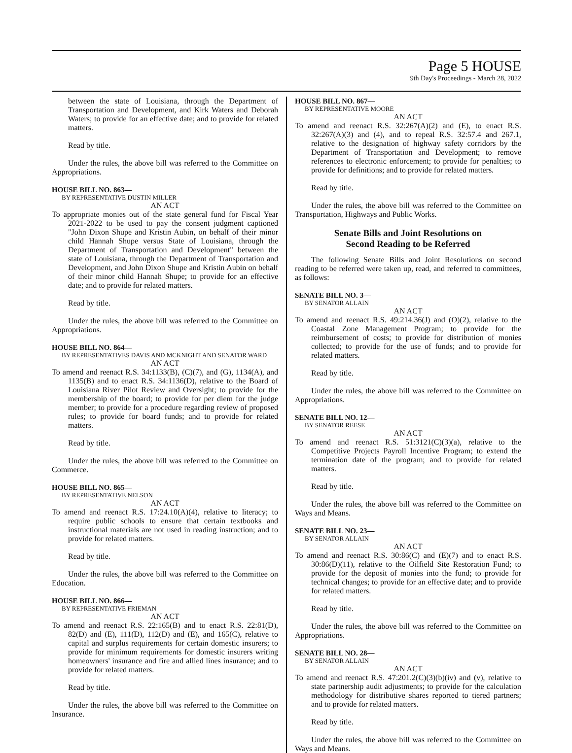Page 5 HOUSE
9th Day's Proceedings - March 28, 2022
between the state of Louisiana, through the Department of Transportation and Development, and Kirk Waters and Deborah Waters; to provide for an effective date; and to provide for related matters.
Read by title.
Under the rules, the above bill was referred to the Committee on Appropriations.
HOUSE BILL NO. 863—
BY REPRESENTATIVE DUSTIN MILLER
AN ACT
To appropriate monies out of the state general fund for Fiscal Year 2021-2022 to be used to pay the consent judgment captioned "John Dixon Shupe and Kristin Aubin, on behalf of their minor child Hannah Shupe versus State of Louisiana, through the Department of Transportation and Development" between the state of Louisiana, through the Department of Transportation and Development, and John Dixon Shupe and Kristin Aubin on behalf of their minor child Hannah Shupe; to provide for an effective date; and to provide for related matters.
Read by title.
Under the rules, the above bill was referred to the Committee on Appropriations.
HOUSE BILL NO. 864—
BY REPRESENTATIVES DAVIS AND MCKNIGHT AND SENATOR WARD
AN ACT
To amend and reenact R.S. 34:1133(B), (C)(7), and (G), 1134(A), and 1135(B) and to enact R.S. 34:1136(D), relative to the Board of Louisiana River Pilot Review and Oversight; to provide for the membership of the board; to provide for per diem for the judge member; to provide for a procedure regarding review of proposed rules; to provide for board funds; and to provide for related matters.
Read by title.
Under the rules, the above bill was referred to the Committee on Commerce.
HOUSE BILL NO. 865—
BY REPRESENTATIVE NELSON
AN ACT
To amend and reenact R.S. 17:24.10(A)(4), relative to literacy; to require public schools to ensure that certain textbooks and instructional materials are not used in reading instruction; and to provide for related matters.
Read by title.
Under the rules, the above bill was referred to the Committee on Education.
HOUSE BILL NO. 866—
BY REPRESENTATIVE FRIEMAN
AN ACT
To amend and reenact R.S. 22:165(B) and to enact R.S. 22:81(D), 82(D) and (E), 111(D), 112(D) and (E), and 165(C), relative to capital and surplus requirements for certain domestic insurers; to provide for minimum requirements for domestic insurers writing homeowners' insurance and fire and allied lines insurance; and to provide for related matters.
Read by title.
Under the rules, the above bill was referred to the Committee on Insurance.
HOUSE BILL NO. 867—
BY REPRESENTATIVE MOORE
AN ACT
To amend and reenact R.S. 32:267(A)(2) and (E), to enact R.S. 32:267(A)(3) and (4), and to repeal R.S. 32:57.4 and 267.1, relative to the designation of highway safety corridors by the Department of Transportation and Development; to remove references to electronic enforcement; to provide for penalties; to provide for definitions; and to provide for related matters.
Read by title.
Under the rules, the above bill was referred to the Committee on Transportation, Highways and Public Works.
Senate Bills and Joint Resolutions on
Second Reading to be Referred
The following Senate Bills and Joint Resolutions on second reading to be referred were taken up, read, and referred to committees, as follows:
SENATE BILL NO. 3—
BY SENATOR ALLAIN
AN ACT
To amend and reenact R.S. 49:214.36(J) and (O)(2), relative to the Coastal Zone Management Program; to provide for the reimbursement of costs; to provide for distribution of monies collected; to provide for the use of funds; and to provide for related matters.
Read by title.
Under the rules, the above bill was referred to the Committee on Appropriations.
SENATE BILL NO. 12—
BY SENATOR REESE
AN ACT
To amend and reenact R.S. 51:3121(C)(3)(a), relative to the Competitive Projects Payroll Incentive Program; to extend the termination date of the program; and to provide for related matters.
Read by title.
Under the rules, the above bill was referred to the Committee on Ways and Means.
SENATE BILL NO. 23—
BY SENATOR ALLAIN
AN ACT
To amend and reenact R.S. 30:86(C) and (E)(7) and to enact R.S. 30:86(D)(11), relative to the Oilfield Site Restoration Fund; to provide for the deposit of monies into the fund; to provide for technical changes; to provide for an effective date; and to provide for related matters.
Read by title.
Under the rules, the above bill was referred to the Committee on Appropriations.
SENATE BILL NO. 28—
BY SENATOR ALLAIN
AN ACT
To amend and reenact R.S. 47:201.2(C)(3)(b)(iv) and (v), relative to state partnership audit adjustments; to provide for the calculation methodology for distributive shares reported to tiered partners; and to provide for related matters.
Read by title.
Under the rules, the above bill was referred to the Committee on Ways and Means.